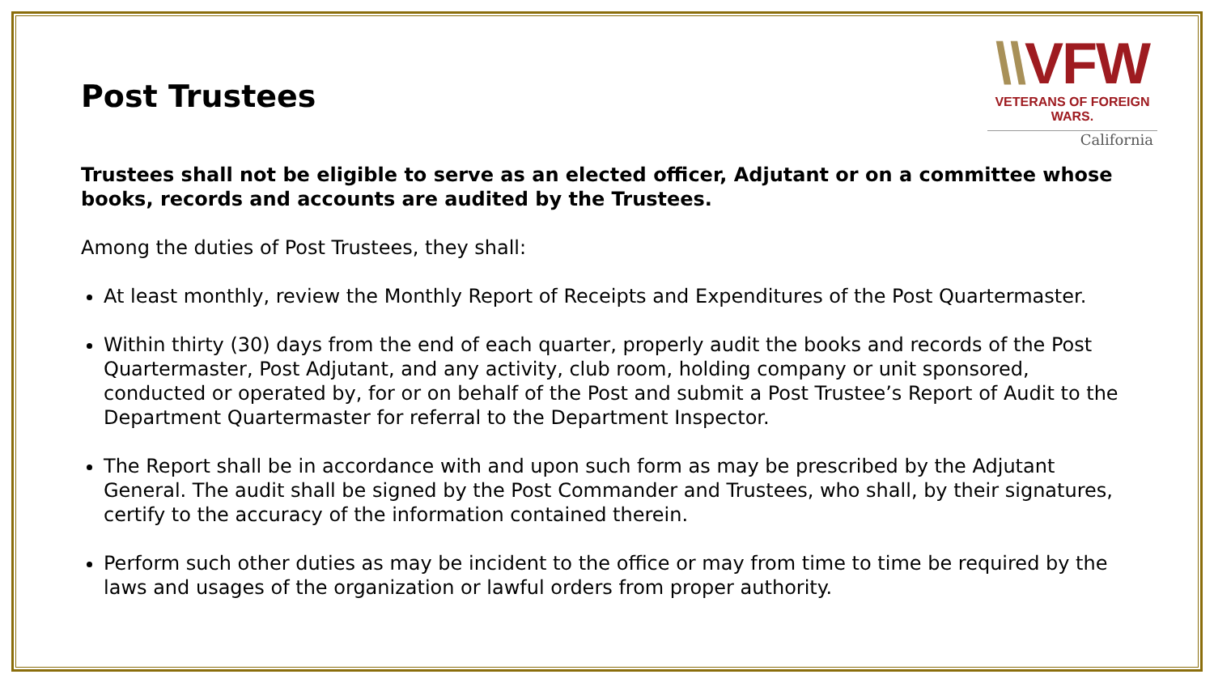Post Trustees
\\VFW
VETERANS OF FOREIGN WARS.
California
Trustees shall not be eligible to serve as an elected officer, Adjutant or on a committee whose books, records and accounts are audited by the Trustees.
Among the duties of Post Trustees, they shall:
At least monthly, review the Monthly Report of Receipts and Expenditures of the Post Quartermaster.
Within thirty (30) days from the end of each quarter, properly audit the books and records of the Post Quartermaster, Post Adjutant, and any activity, club room, holding company or unit sponsored, conducted or operated by, for or on behalf of the Post and submit a Post Trustee’s Report of Audit to the Department Quartermaster for referral to the Department Inspector.
The Report shall be in accordance with and upon such form as may be prescribed by the Adjutant General. The audit shall be signed by the Post Commander and Trustees, who shall, by their signatures, certify to the accuracy of the information contained therein.
Perform such other duties as may be incident to the office or may from time to time be required by the laws and usages of the organization or lawful orders from proper authority.